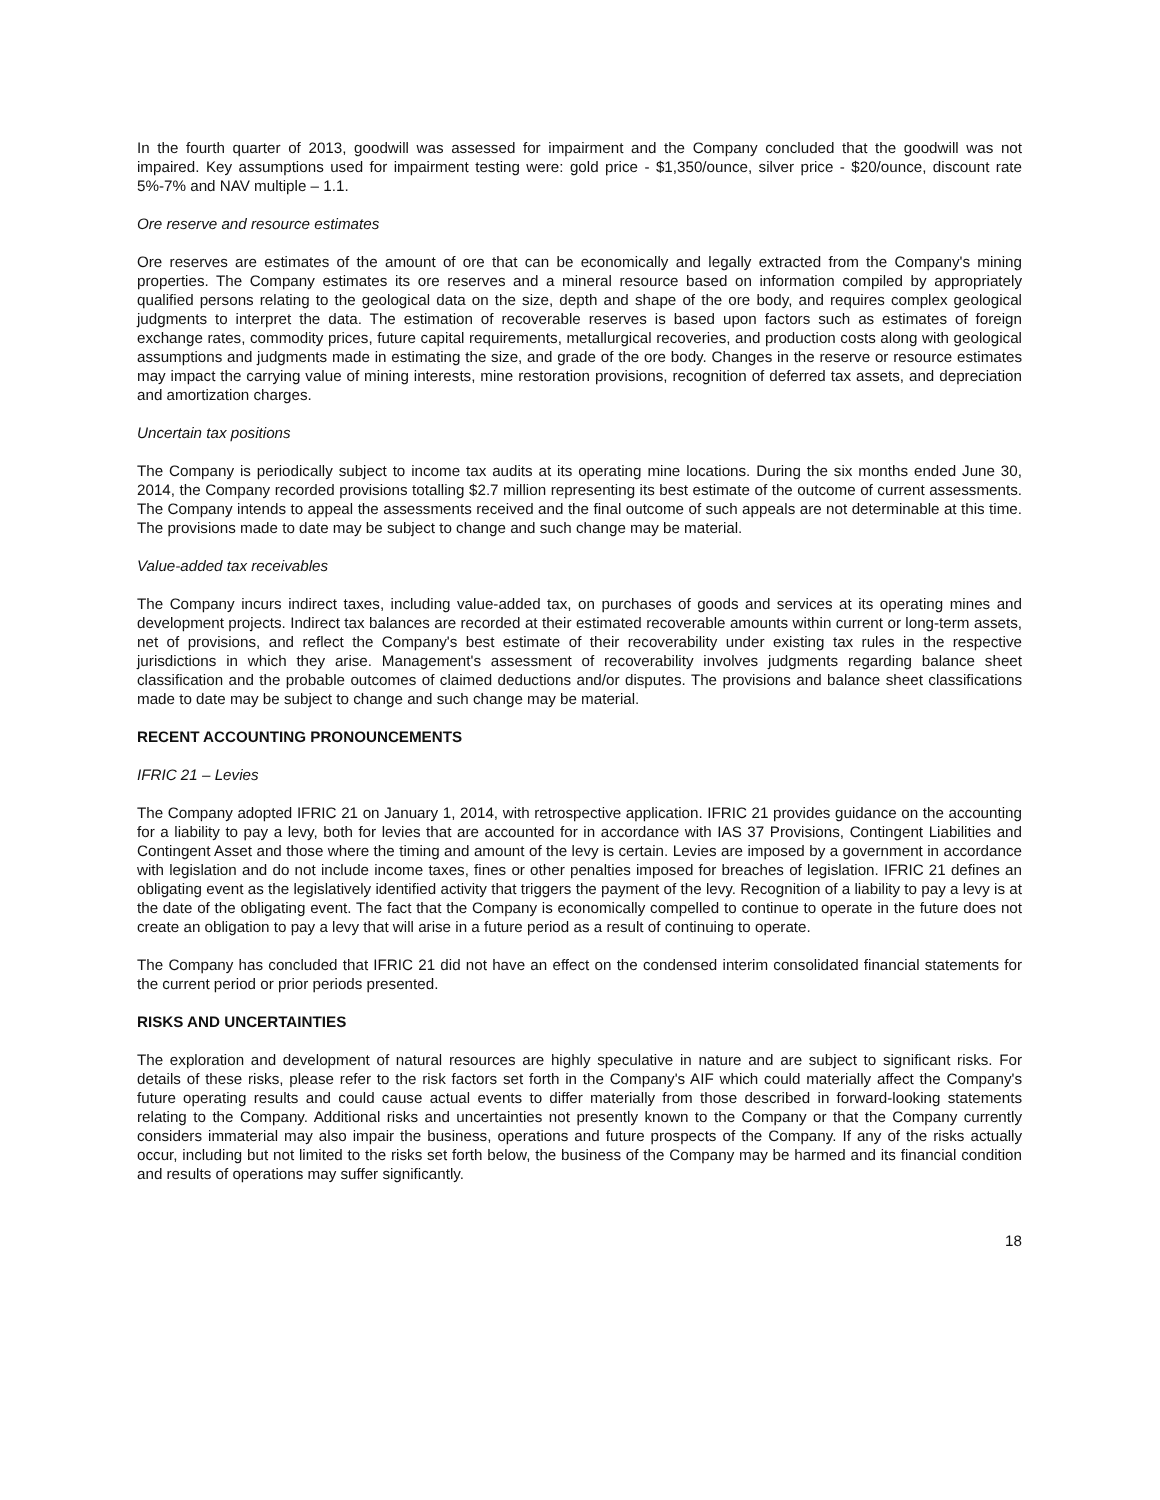In the fourth quarter of 2013, goodwill was assessed for impairment and the Company concluded that the goodwill was not impaired. Key assumptions used for impairment testing were: gold price - $1,350/ounce, silver price - $20/ounce, discount rate 5%-7% and NAV multiple – 1.1.
Ore reserve and resource estimates
Ore reserves are estimates of the amount of ore that can be economically and legally extracted from the Company's mining properties. The Company estimates its ore reserves and a mineral resource based on information compiled by appropriately qualified persons relating to the geological data on the size, depth and shape of the ore body, and requires complex geological judgments to interpret the data. The estimation of recoverable reserves is based upon factors such as estimates of foreign exchange rates, commodity prices, future capital requirements, metallurgical recoveries, and production costs along with geological assumptions and judgments made in estimating the size, and grade of the ore body. Changes in the reserve or resource estimates may impact the carrying value of mining interests, mine restoration provisions, recognition of deferred tax assets, and depreciation and amortization charges.
Uncertain tax positions
The Company is periodically subject to income tax audits at its operating mine locations. During the six months ended June 30, 2014, the Company recorded provisions totalling $2.7 million representing its best estimate of the outcome of current assessments. The Company intends to appeal the assessments received and the final outcome of such appeals are not determinable at this time. The provisions made to date may be subject to change and such change may be material.
Value-added tax receivables
The Company incurs indirect taxes, including value-added tax, on purchases of goods and services at its operating mines and development projects. Indirect tax balances are recorded at their estimated recoverable amounts within current or long-term assets, net of provisions, and reflect the Company's best estimate of their recoverability under existing tax rules in the respective jurisdictions in which they arise. Management's assessment of recoverability involves judgments regarding balance sheet classification and the probable outcomes of claimed deductions and/or disputes. The provisions and balance sheet classifications made to date may be subject to change and such change may be material.
RECENT ACCOUNTING PRONOUNCEMENTS
IFRIC 21 – Levies
The Company adopted IFRIC 21 on January 1, 2014, with retrospective application. IFRIC 21 provides guidance on the accounting for a liability to pay a levy, both for levies that are accounted for in accordance with IAS 37 Provisions, Contingent Liabilities and Contingent Asset and those where the timing and amount of the levy is certain. Levies are imposed by a government in accordance with legislation and do not include income taxes, fines or other penalties imposed for breaches of legislation. IFRIC 21 defines an obligating event as the legislatively identified activity that triggers the payment of the levy. Recognition of a liability to pay a levy is at the date of the obligating event. The fact that the Company is economically compelled to continue to operate in the future does not create an obligation to pay a levy that will arise in a future period as a result of continuing to operate.
The Company has concluded that IFRIC 21 did not have an effect on the condensed interim consolidated financial statements for the current period or prior periods presented.
RISKS AND UNCERTAINTIES
The exploration and development of natural resources are highly speculative in nature and are subject to significant risks. For details of these risks, please refer to the risk factors set forth in the Company's AIF which could materially affect the Company's future operating results and could cause actual events to differ materially from those described in forward-looking statements relating to the Company. Additional risks and uncertainties not presently known to the Company or that the Company currently considers immaterial may also impair the business, operations and future prospects of the Company. If any of the risks actually occur, including but not limited to the risks set forth below, the business of the Company may be harmed and its financial condition and results of operations may suffer significantly.
18